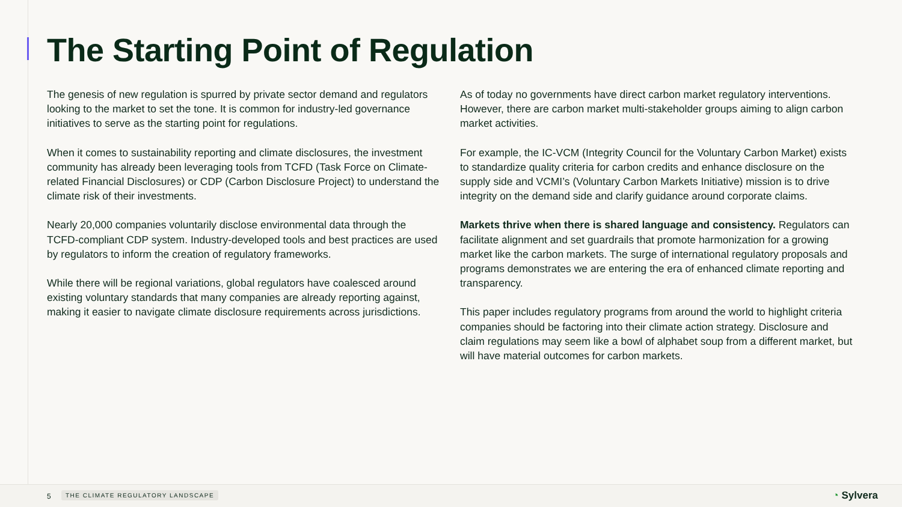The Starting Point of Regulation
The genesis of new regulation is spurred by private sector demand and regulators looking to the market to set the tone. It is common for industry-led governance initiatives to serve as the starting point for regulations.
When it comes to sustainability reporting and climate disclosures, the investment community has already been leveraging tools from TCFD (Task Force on Climate-related Financial Disclosures) or CDP (Carbon Disclosure Project) to understand the climate risk of their investments.
Nearly 20,000 companies voluntarily disclose environmental data through the TCFD-compliant CDP system. Industry-developed tools and best practices are used by regulators to inform the creation of regulatory frameworks.
While there will be regional variations, global regulators have coalesced around existing voluntary standards that many companies are already reporting against, making it easier to navigate climate disclosure requirements across jurisdictions.
As of today no governments have direct carbon market regulatory interventions. However, there are carbon market multi-stakeholder groups aiming to align carbon market activities.
For example, the IC-VCM (Integrity Council for the Voluntary Carbon Market) exists to standardize quality criteria for carbon credits and enhance disclosure on the supply side and VCMI’s (Voluntary Carbon Markets Initiative) mission is to drive integrity on the demand side and clarify guidance around corporate claims.
Markets thrive when there is shared language and consistency. Regulators can facilitate alignment and set guardrails that promote harmonization for a growing market like the carbon markets. The surge of international regulatory proposals and programs demonstrates we are entering the era of enhanced climate reporting and transparency.
This paper includes regulatory programs from around the world to highlight criteria companies should be factoring into their climate action strategy. Disclosure and claim regulations may seem like a bowl of alphabet soup from a different market, but will have material outcomes for carbon markets.
5 THE CLIMATE REGULATORY LANDSCAPE ◔ Sylvera